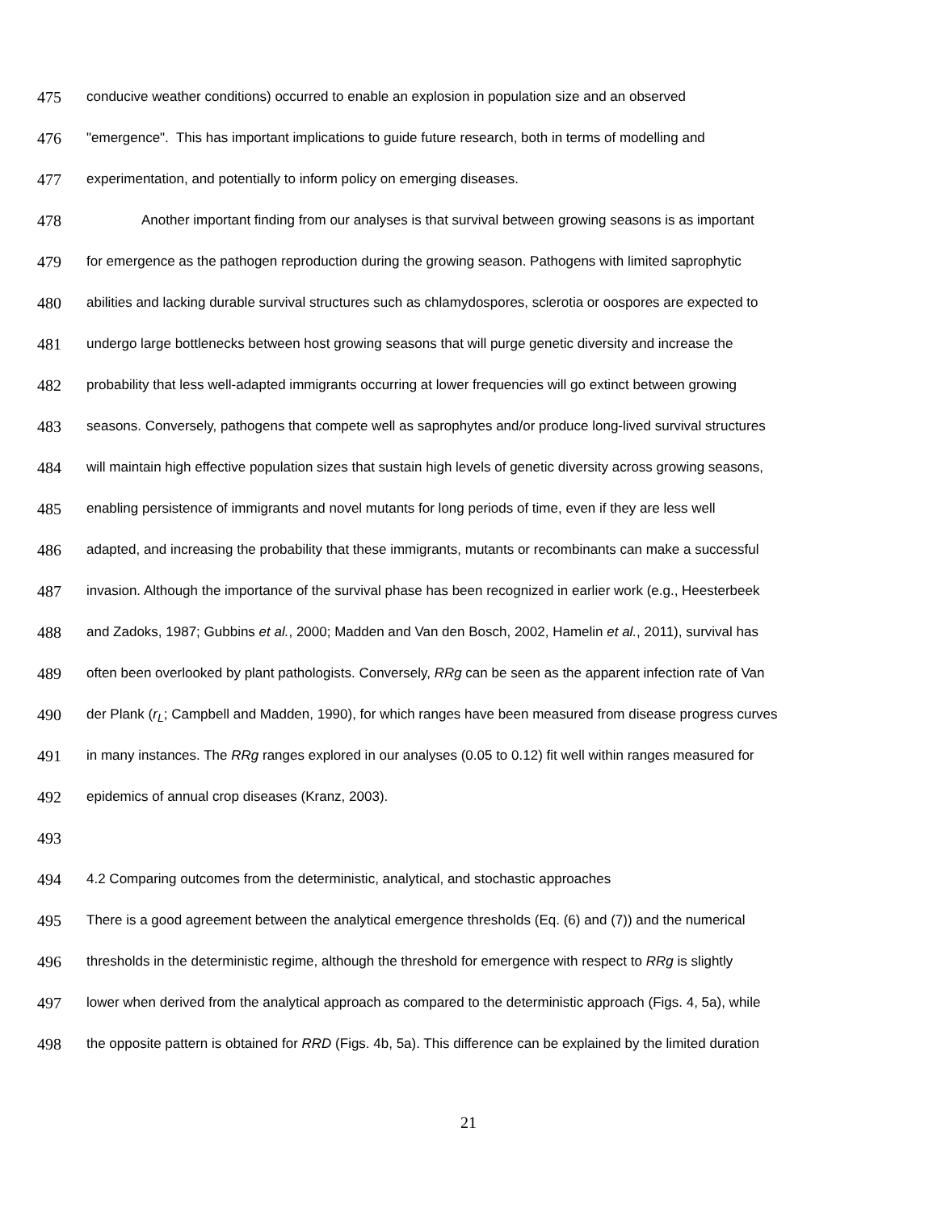475 conducive weather conditions) occurred to enable an explosion in population size and an observed
476 "emergence". This has important implications to guide future research, both in terms of modelling and
477 experimentation, and potentially to inform policy on emerging diseases.
478 Another important finding from our analyses is that survival between growing seasons is as important
479 for emergence as the pathogen reproduction during the growing season. Pathogens with limited saprophytic
480 abilities and lacking durable survival structures such as chlamydospores, sclerotia or oospores are expected to
481 undergo large bottlenecks between host growing seasons that will purge genetic diversity and increase the
482 probability that less well-adapted immigrants occurring at lower frequencies will go extinct between growing
483 seasons. Conversely, pathogens that compete well as saprophytes and/or produce long-lived survival structures
484 will maintain high effective population sizes that sustain high levels of genetic diversity across growing seasons,
485 enabling persistence of immigrants and novel mutants for long periods of time, even if they are less well
486 adapted, and increasing the probability that these immigrants, mutants or recombinants can make a successful
487 invasion. Although the importance of the survival phase has been recognized in earlier work (e.g., Heesterbeek
488 and Zadoks, 1987; Gubbins et al., 2000; Madden and Van den Bosch, 2002, Hamelin et al., 2011), survival has
489 often been overlooked by plant pathologists. Conversely, RRg can be seen as the apparent infection rate of Van
490 der Plank (r<sub>L</sub>; Campbell and Madden, 1990), for which ranges have been measured from disease progress curves
491 in many instances. The RRg ranges explored in our analyses (0.05 to 0.12) fit well within ranges measured for
492 epidemics of annual crop diseases (Kranz, 2003).
493
494 4.2 Comparing outcomes from the deterministic, analytical, and stochastic approaches
495 There is a good agreement between the analytical emergence thresholds (Eq. (6) and (7)) and the numerical
496 thresholds in the deterministic regime, although the threshold for emergence with respect to RRg is slightly
497 lower when derived from the analytical approach as compared to the deterministic approach (Figs. 4, 5a), while
498 the opposite pattern is obtained for RRD (Figs. 4b, 5a). This difference can be explained by the limited duration
21